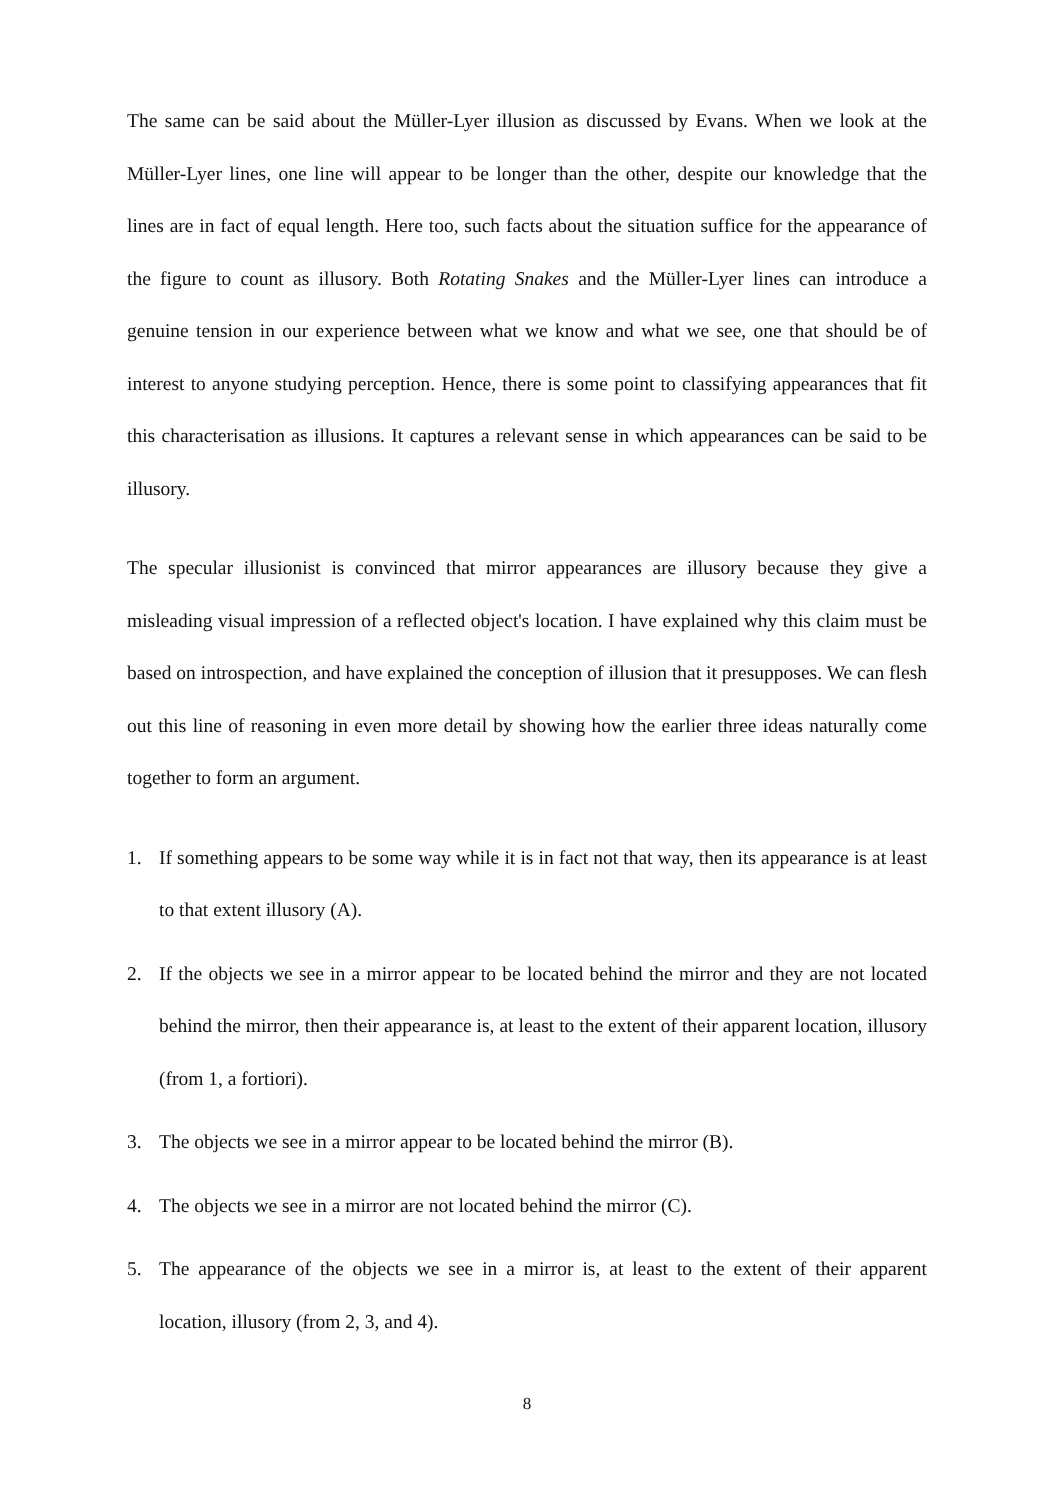The same can be said about the Müller-Lyer illusion as discussed by Evans. When we look at the Müller-Lyer lines, one line will appear to be longer than the other, despite our knowledge that the lines are in fact of equal length. Here too, such facts about the situation suffice for the appearance of the figure to count as illusory. Both Rotating Snakes and the Müller-Lyer lines can introduce a genuine tension in our experience between what we know and what we see, one that should be of interest to anyone studying perception. Hence, there is some point to classifying appearances that fit this characterisation as illusions. It captures a relevant sense in which appearances can be said to be illusory.
The specular illusionist is convinced that mirror appearances are illusory because they give a misleading visual impression of a reflected object's location. I have explained why this claim must be based on introspection, and have explained the conception of illusion that it presupposes. We can flesh out this line of reasoning in even more detail by showing how the earlier three ideas naturally come together to form an argument.
1. If something appears to be some way while it is in fact not that way, then its appearance is at least to that extent illusory (A).
2. If the objects we see in a mirror appear to be located behind the mirror and they are not located behind the mirror, then their appearance is, at least to the extent of their apparent location, illusory (from 1, a fortiori).
3. The objects we see in a mirror appear to be located behind the mirror (B).
4. The objects we see in a mirror are not located behind the mirror (C).
5. The appearance of the objects we see in a mirror is, at least to the extent of their apparent location, illusory (from 2, 3, and 4).
8